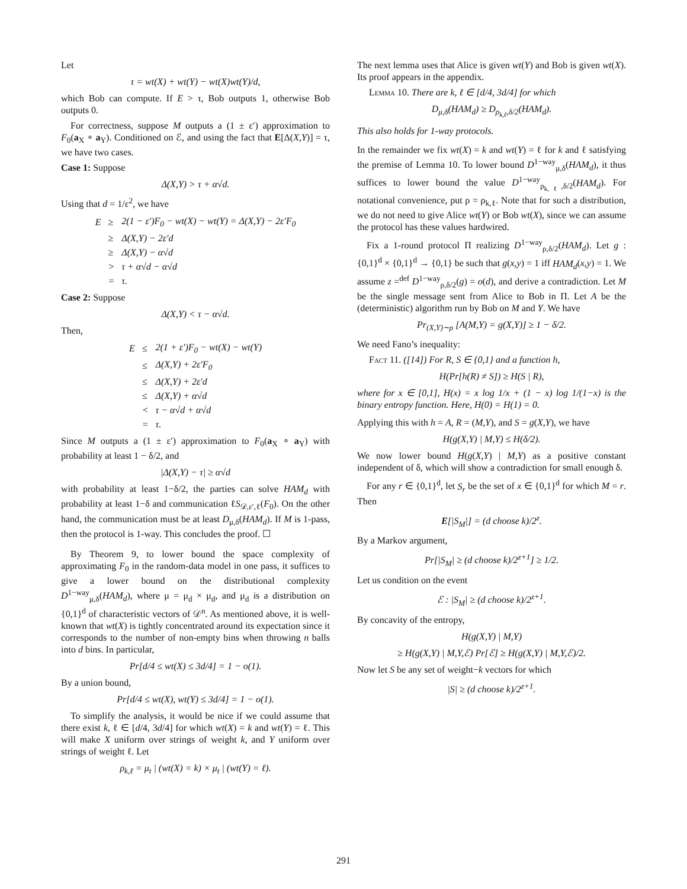Let
τ = wt(X) + wt(Y) − wt(X)wt(Y)/d,
which Bob can compute. If E > τ, Bob outputs 1, otherwise Bob outputs 0.
For correctness, suppose M outputs a (1 ± ε′) approximation to F<sub>0</sub>(a<sub>X</sub> ∘ a<sub>Y</sub>). Conditioned on ℰ, and using the fact that E[Δ(X,Y)] = τ, we have two cases.
Case 1: Suppose
Δ(X,Y) > τ + α√d.
Using that d = 1/ε<sup>2</sup>, we have
| E | ≥ | 2(1 − ε′)F<sub>0</sub> − wt(X) − wt(Y) = Δ(X,Y) − 2ε′F<sub>0</sub> |
| | ≥ | Δ(X,Y) − 2ε′d |
| | ≥ | Δ(X,Y) − α√d |
| | > | τ + α√d − α√d |
| | = | τ. |
Case 2: Suppose
Δ(X,Y) < τ − α√d.
Then,
| E | ≤ | 2(1 + ε′)F<sub>0</sub> − wt(X) − wt(Y) |
| | ≤ | Δ(X,Y) + 2ε′F<sub>0</sub> |
| | ≤ | Δ(X,Y) + 2ε′d |
| | ≤ | Δ(X,Y) + α√d |
| | < | τ − α√d + α√d |
| | = | τ. |
Since M outputs a (1 ± ε′) approximation to F<sub>0</sub>(a<sub>X</sub> ∘ a<sub>Y</sub>) with probability at least 1 − δ/2, and
|Δ(X,Y) − τ| ≥ α√d
with probability at least 1−δ/2, the parties can solve HAM<sub>d</sub> with probability at least 1−δ and communication ℓS<sub>𝒟,ε′,ℓ</sub>(F<sub>0</sub>). On the other hand, the communication must be at least D<sub>μ,δ</sub>(HAM<sub>d</sub>). If M is 1-pass, then the protocol is 1-way. This concludes the proof. ☐
By Theorem 9, to lower bound the space complexity of approximating F<sub>0</sub> in the random-data model in one pass, it suffices to give a lower bound on the distributional complexity D<sup>1−way</sup><sub>μ,δ</sub>(HAM<sub>d</sub>), where μ = μ<sub>d</sub> × μ<sub>d</sub>, and μ<sub>d</sub> is a distribution on {0,1}<sup>d</sup> of characteristic vectors of 𝒟<sup>n</sup>. As mentioned above, it is well-known that wt(X) is tightly concentrated around its expectation since it corresponds to the number of non-empty bins when throwing n balls into d bins. In particular,
Pr[d/4 ≤ wt(X) ≤ 3d/4] = 1 − o(1).
By a union bound,
Pr[d/4 ≤ wt(X), wt(Y) ≤ 3d/4] = 1 − o(1).
To simplify the analysis, it would be nice if we could assume that there exist k, ℓ ∈ [d/4, 3d/4] for which wt(X) = k and wt(Y) = ℓ. This will make X uniform over strings of weight k, and Y uniform over strings of weight ℓ. Let
ρ<sub>k,ℓ</sub> = μ<sub>t</sub> | (wt(X) = k) × μ<sub>t</sub> | (wt(Y) = ℓ).
The next lemma uses that Alice is given wt(Y) and Bob is given wt(X). Its proof appears in the appendix.
Lemma 10. There are k, ℓ ∈ [d/4, 3d/4] for which
D<sub>μ,δ</sub>(HAM<sub>d</sub>) ≥ D<sub>ρ<sub>k,ℓ</sub>,δ/2</sub>(HAM<sub>d</sub>).
This also holds for 1-way protocols.
In the remainder we fix wt(X) = k and wt(Y) = ℓ for k and ℓ satisfying the premise of Lemma 10. To lower bound D<sup>1−way</sup><sub>μ,δ</sub>(HAM<sub>d</sub>), it thus suffices to lower bound the value D<sup>1−way</sup><sub>ρ<sub>k,ℓ</sub>,δ/2</sub>(HAM<sub>d</sub>). For notational convenience, put ρ = ρ<sub>k,ℓ</sub>. Note that for such a distribution, we do not need to give Alice wt(Y) or Bob wt(X), since we can assume the protocol has these values hardwired.
Fix a 1-round protocol Π realizing D<sup>1−way</sup><sub>ρ,δ/2</sub>(HAM<sub>d</sub>). Let g : {0,1}<sup>d</sup> × {0,1}<sup>d</sup> → {0,1} be such that g(x,y) = 1 iff HAM<sub>d</sub>(x,y) = 1. We assume z =<sup>def</sup> D<sup>1−way</sup><sub>ρ,δ/2</sub>(g) = o(d), and derive a contradiction. Let M be the single message sent from Alice to Bob in Π. Let A be the (deterministic) algorithm run by Bob on M and Y. We have
Pr<sub>(X,Y)∼ρ</sub> [A(M,Y) = g(X,Y)] ≥ 1 − δ/2.
We need Fano’s inequality:
Fact 11. ([14]) For R, S ∈ {0,1} and a function h,
H(Pr[h(R) ≠ S]) ≥ H(S | R),
where for x ∈ [0,1], H(x) = x log 1/x + (1 − x) log 1/(1−x) is the binary entropy function. Here, H(0) = H(1) = 0.
Applying this with h = A, R = (M,Y), and S = g(X,Y), we have
H(g(X,Y) | M,Y) ≤ H(δ/2).
We now lower bound H(g(X,Y) | M,Y) as a positive constant independent of δ, which will show a contradiction for small enough δ.
For any r ∈ {0,1}<sup>d</sup>, let S<sub>r</sub> be the set of x ∈ {0,1}<sup>d</sup> for which M = r. Then
E[|S<sub>M</sub>|] = (d choose k)/2<sup>z</sup>.
By a Markov argument,
Pr[|S<sub>M</sub>| ≥ (d choose k)/2<sup>z+1</sup>] ≥ 1/2.
Let us condition on the event
ℰ : |S<sub>M</sub>| ≥ (d choose k)/2<sup>z+1</sup>.
By concavity of the entropy,
H(g(X,Y) | M,Y)
≥ H(g(X,Y) | M,Y,ℰ) Pr[ℰ] ≥ H(g(X,Y) | M,Y,ℰ)/2.
Now let S be any set of weight−k vectors for which
|S| ≥ (d choose k)/2<sup>z+1</sup>.
291